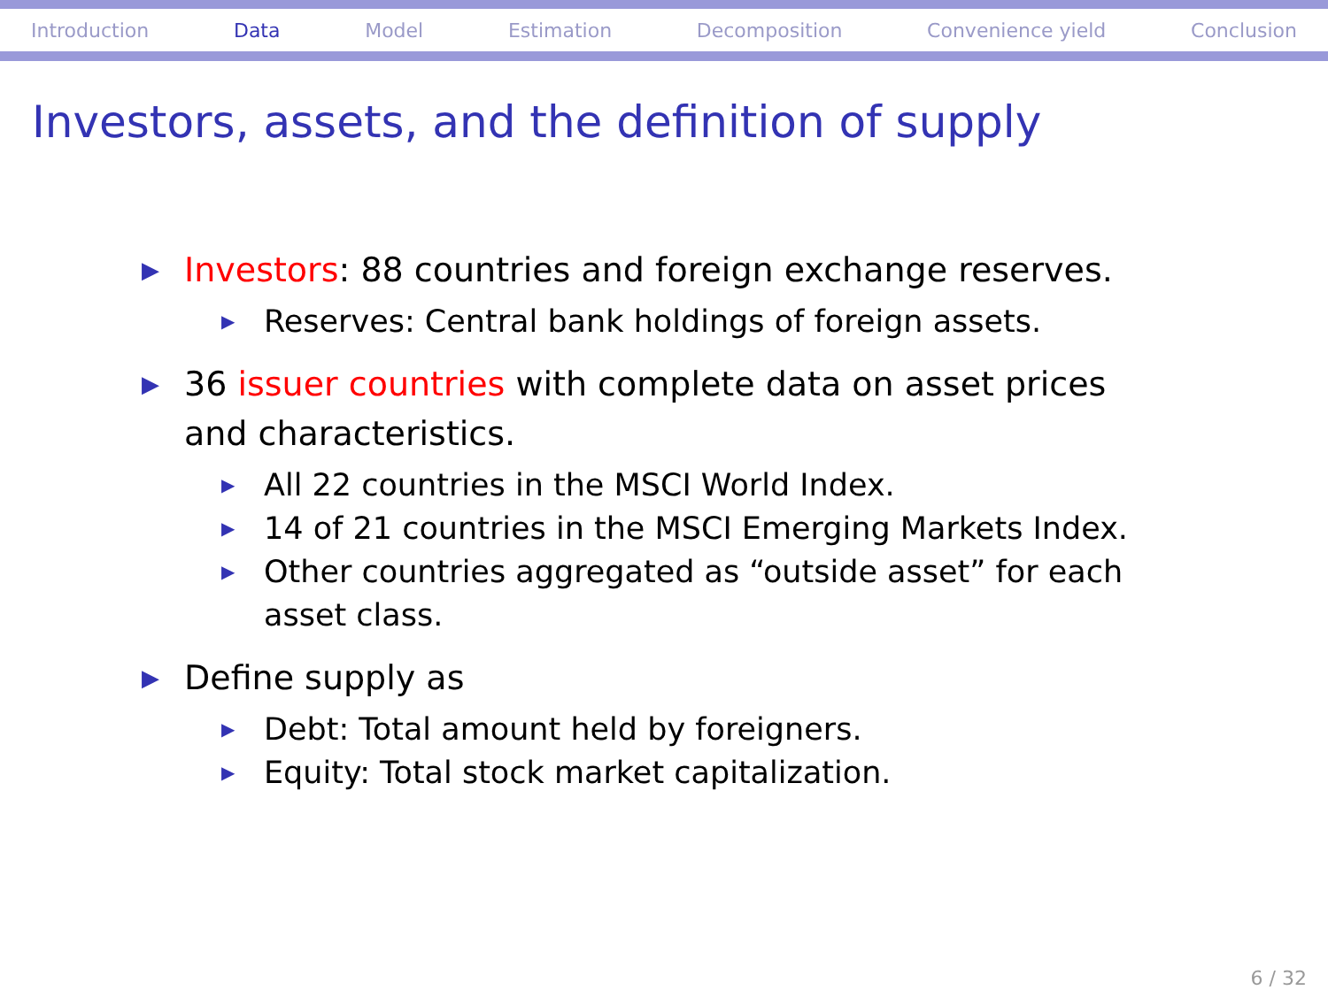Introduction Data Model Estimation Decomposition Convenience yield Conclusion
Investors, assets, and the definition of supply
▶ Investors: 88 countries and foreign exchange reserves.
▶ Reserves: Central bank holdings of foreign assets.
▶ 36 issuer countries with complete data on asset prices and characteristics.
▶ All 22 countries in the MSCI World Index.
▶ 14 of 21 countries in the MSCI Emerging Markets Index.
▶ Other countries aggregated as “outside asset” for each asset class.
▶ Define supply as
▶ Debt: Total amount held by foreigners.
▶ Equity: Total stock market capitalization.
6 / 32